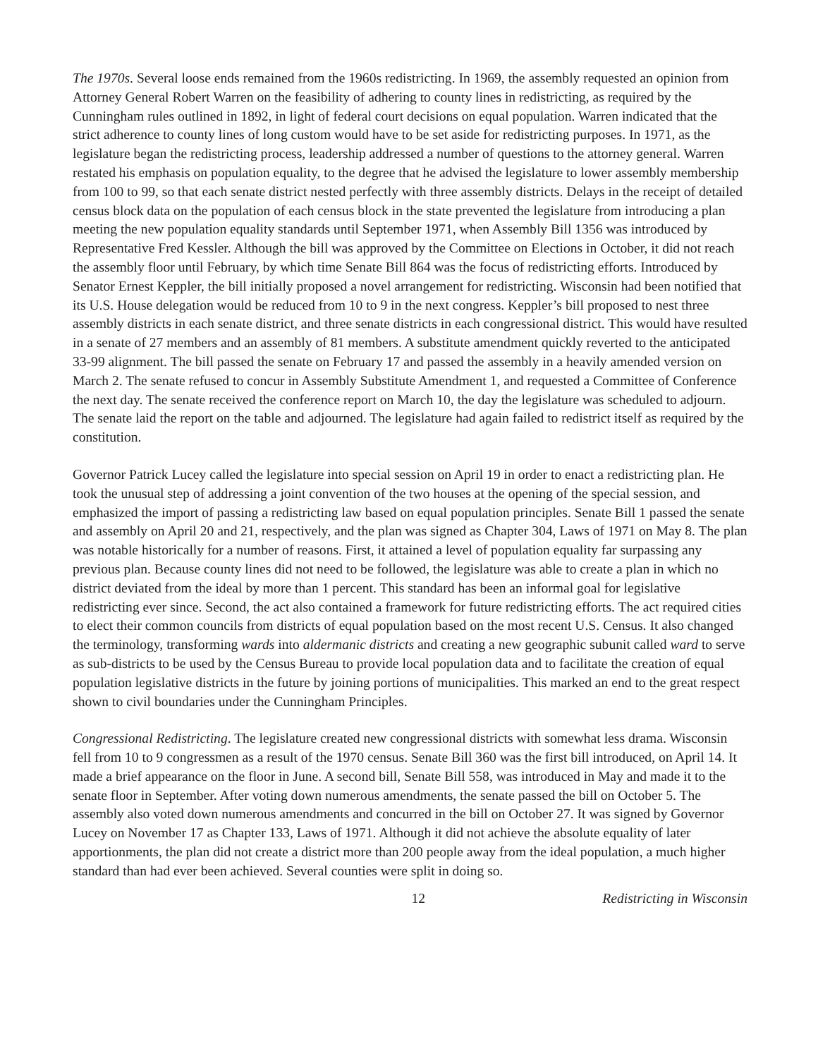The 1970s. Several loose ends remained from the 1960s redistricting. In 1969, the assembly requested an opinion from Attorney General Robert Warren on the feasibility of adhering to county lines in redistricting, as required by the Cunningham rules outlined in 1892, in light of federal court decisions on equal population. Warren indicated that the strict adherence to county lines of long custom would have to be set aside for redistricting purposes. In 1971, as the legislature began the redistricting process, leadership addressed a number of questions to the attorney general. Warren restated his emphasis on population equality, to the degree that he advised the legislature to lower assembly membership from 100 to 99, so that each senate district nested perfectly with three assembly districts. Delays in the receipt of detailed census block data on the population of each census block in the state prevented the legislature from introducing a plan meeting the new population equality standards until September 1971, when Assembly Bill 1356 was introduced by Representative Fred Kessler. Although the bill was approved by the Committee on Elections in October, it did not reach the assembly floor until February, by which time Senate Bill 864 was the focus of redistricting efforts. Introduced by Senator Ernest Keppler, the bill initially proposed a novel arrangement for redistricting. Wisconsin had been notified that its U.S. House delegation would be reduced from 10 to 9 in the next congress. Keppler’s bill proposed to nest three assembly districts in each senate district, and three senate districts in each congressional district. This would have resulted in a senate of 27 members and an assembly of 81 members. A substitute amendment quickly reverted to the anticipated 33-99 alignment. The bill passed the senate on February 17 and passed the assembly in a heavily amended version on March 2. The senate refused to concur in Assembly Substitute Amendment 1, and requested a Committee of Conference the next day. The senate received the conference report on March 10, the day the legislature was scheduled to adjourn. The senate laid the report on the table and adjourned. The legislature had again failed to redistrict itself as required by the constitution.
Governor Patrick Lucey called the legislature into special session on April 19 in order to enact a redistricting plan. He took the unusual step of addressing a joint convention of the two houses at the opening of the special session, and emphasized the import of passing a redistricting law based on equal population principles. Senate Bill 1 passed the senate and assembly on April 20 and 21, respectively, and the plan was signed as Chapter 304, Laws of 1971 on May 8. The plan was notable historically for a number of reasons. First, it attained a level of population equality far surpassing any previous plan. Because county lines did not need to be followed, the legislature was able to create a plan in which no district deviated from the ideal by more than 1 percent. This standard has been an informal goal for legislative redistricting ever since. Second, the act also contained a framework for future redistricting efforts. The act required cities to elect their common councils from districts of equal population based on the most recent U.S. Census. It also changed the terminology, transforming wards into aldermanic districts and creating a new geographic subunit called ward to serve as sub-districts to be used by the Census Bureau to provide local population data and to facilitate the creation of equal population legislative districts in the future by joining portions of municipalities. This marked an end to the great respect shown to civil boundaries under the Cunningham Principles.
Congressional Redistricting. The legislature created new congressional districts with somewhat less drama. Wisconsin fell from 10 to 9 congressmen as a result of the 1970 census. Senate Bill 360 was the first bill introduced, on April 14. It made a brief appearance on the floor in June. A second bill, Senate Bill 558, was introduced in May and made it to the senate floor in September. After voting down numerous amendments, the senate passed the bill on October 5. The assembly also voted down numerous amendments and concurred in the bill on October 27. It was signed by Governor Lucey on November 17 as Chapter 133, Laws of 1971. Although it did not achieve the absolute equality of later apportionments, the plan did not create a district more than 200 people away from the ideal population, a much higher standard than had ever been achieved. Several counties were split in doing so.
12 Redistricting in Wisconsin